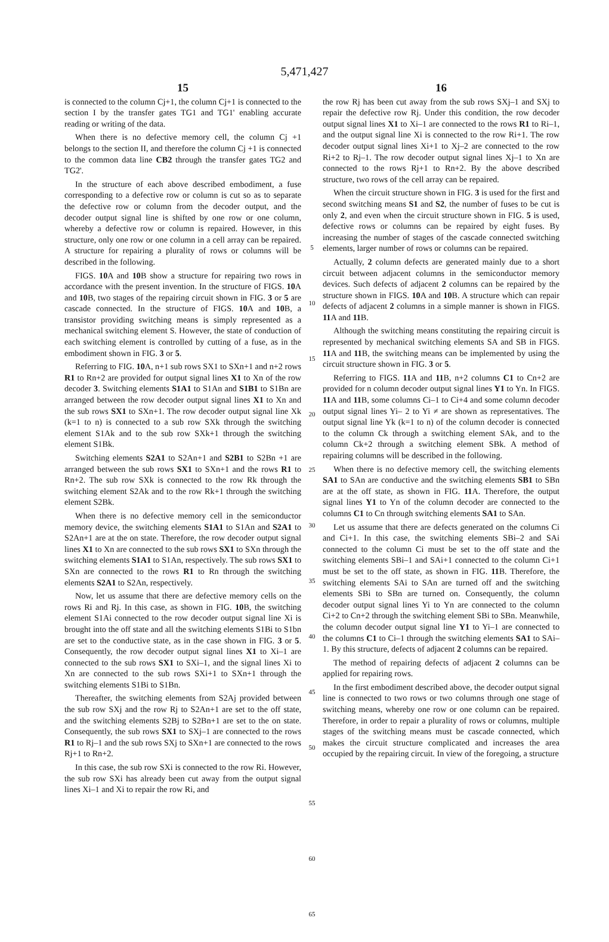5,471,427
15
is connected to the column Cj+1, the column Cj+1 is connected to the section I by the transfer gates TG1 and TG1' enabling accurate reading or writing of the data.
When there is no defective memory cell, the column Cj +1 belongs to the section II, and therefore the column Cj +1 is connected to the common data line CB2 through the transfer gates TG2 and TG2'.
In the structure of each above described embodiment, a fuse corresponding to a defective row or column is cut so as to separate the defective row or column from the decoder output, and the decoder output signal line is shifted by one row or one column, whereby a defective row or column is repaired. However, in this structure, only one row or one column in a cell array can be repaired. A structure for repairing a plurality of rows or columns will be described in the following.
FIGS. 10 A and 10 B show a structure for repairing two rows in accordance with the present invention. In the structure of FIGS. 10 A and 10 B, two stages of the repairing circuit shown in FIG. 3 or 5 are cascade connected. In the structure of FIGS. 10 A and 10 B, a transistor providing switching means is simply represented as a mechanical switching element S. However, the state of conduction of each switching element is controlled by cutting of a fuse, as in the embodiment shown in FIG. 3 or 5.
Referring to FIG. 10 A, n+1 sub rows SX1 to SXn+1 and n+2 rows R1 to Rn+2 are provided for output signal lines X1 to Xn of the row decoder 3. Switching elements S1A1 to S1An and S1B1 to S1Bn are arranged between the row decoder output signal lines X1 to Xn and the sub rows SX1 to SXn+1. The row decoder output signal line Xk (k=1 to n) is connected to a sub row SXk through the switching element S1Ak and to the sub row SXk+1 through the switching element S1Bk.
Switching elements S2A1 to S2An+1 and S2B1 to S2Bn +1 are arranged between the sub rows SX1 to SXn+1 and the rows R1 to Rn+2. The sub row SXk is connected to the row Rk through the switching element S2Ak and to the row Rk+1 through the switching element S2Bk.
When there is no defective memory cell in the semiconductor memory device, the switching elements S1A1 to S1An and S2A1 to S2An+1 are at the on state. Therefore, the row decoder output signal lines X1 to Xn are connected to the sub rows SX1 to SXn through the switching elements S1A1 to S1An, respectively. The sub rows SX1 to SXn are connected to the rows R1 to Rn through the switching elements S2A1 to S2An, respectively.
Now, let us assume that there are defective memory cells on the rows Ri and Rj. In this case, as shown in FIG. 10 B, the switching element S1Ai connected to the row decoder output signal line Xi is brought into the off state and all the switching elements S1Bi to S1bn are set to the conductive state, as in the case shown in FIG. 3 or 5. Consequently, the row decoder output signal lines X1 to Xi–1 are connected to the sub rows SX1 to SXi–1, and the signal lines Xi to Xn are connected to the sub rows SXi+1 to SXn+1 through the switching elements S1Bi to S1Bn.
Thereafter, the switching elements from S2Aj provided between the sub row SXj and the row Rj to S2An+1 are set to the off state, and the switching elements S2Bj to S2Bn+1 are set to the on state. Consequently, the sub rows SX1 to SXj–1 are connected to the rows R1 to Rj–1 and the sub rows SXj to SXn+1 are connected to the rows Rj+1 to Rn+2.
In this case, the sub row SXi is connected to the row Ri. However, the sub row SXi has already been cut away from the output signal lines Xi–1 and Xi to repair the row Ri, and
5
10
15
20
25
30
35
40
45
50
55
60
65
16
the row Rj has been cut away from the sub rows SXj–1 and SXj to repair the defective row Rj. Under this condition, the row decoder output signal lines X1 to Xi–1 are connected to the rows R1 to Ri–1, and the output signal line Xi is connected to the row Ri+1. The row decoder output signal lines Xi+1 to Xj–2 are connected to the row Ri+2 to Rj–1. The row decoder output signal lines Xj–1 to Xn are connected to the rows Rj+1 to Rn+2. By the above described structure, two rows of the cell array can be repaired.
When the circuit structure shown in FIG. 3 is used for the first and second switching means S1 and S2, the number of fuses to be cut is only 2, and even when the circuit structure shown in FIG. 5 is used, defective rows or columns can be repaired by eight fuses. By increasing the number of stages of the cascade connected switching elements, larger number of rows or columns can be repaired.
Actually, 2 column defects are generated mainly due to a short circuit between adjacent columns in the semiconductor memory devices. Such defects of adjacent 2 columns can be repaired by the structure shown in FIGS. 10 A and 10 B. A structure which can repair defects of adjacent 2 columns in a simple manner is shown in FIGS. 11 A and 11 B.
Although the switching means constituting the repairing circuit is represented by mechanical switching elements SA and SB in FIGS. 11 A and 11 B, the switching means can be implemented by using the circuit structure shown in FIG. 3 or 5.
Referring to FIGS. 11 A and 11 B, n+2 columns C1 to Cn+2 are provided for n column decoder output signal lines Y1 to Yn. In FIGS. 11 A and 11 B, some columns Ci–1 to Ci+4 and some column decoder output signal lines Yi– 2 to Yi ≠ are shown as representatives. The output signal line Yk (k=1 to n) of the column decoder is connected to the column Ck through a switching element SAk, and to the column Ck+2 through a switching element SBk. A method of repairing columns will be described in the following.
When there is no defective memory cell, the switching elements SA1 to SAn are conductive and the switching elements SB1 to SBn are at the off state, as shown in FIG. 11 A. Therefore, the output signal lines Y1 to Yn of the column decoder are connected to the columns C1 to Cn through switching elements SA1 to SAn.
Let us assume that there are defects generated on the columns Ci and Ci+1. In this case, the switching elements SBi–2 and SAi connected to the column Ci must be set to the off state and the switching elements SBi–1 and SAi+1 connected to the column Ci+1 must be set to the off state, as shown in FIG. 11 B. Therefore, the switching elements SAi to SAn are turned off and the switching elements SBi to SBn are turned on. Consequently, the column decoder output signal lines Yi to Yn are connected to the column Ci+2 to Cn+2 through the switching element SBi to SBn. Meanwhile, the column decoder output signal line Y1 to Yi–1 are connected to the columns C1 to Ci–1 through the switching elements SA1 to SAi–1. By this structure, defects of adjacent 2 columns can be repaired.
The method of repairing defects of adjacent 2 columns can be applied for repairing rows.
In the first embodiment described above, the decoder output signal line is connected to two rows or two columns through one stage of switching means, whereby one row or one column can be repaired. Therefore, in order to repair a plurality of rows or columns, multiple stages of the switching means must be cascade connected, which makes the circuit structure complicated and increases the area occupied by the repairing circuit. In view of the foregoing, a structure